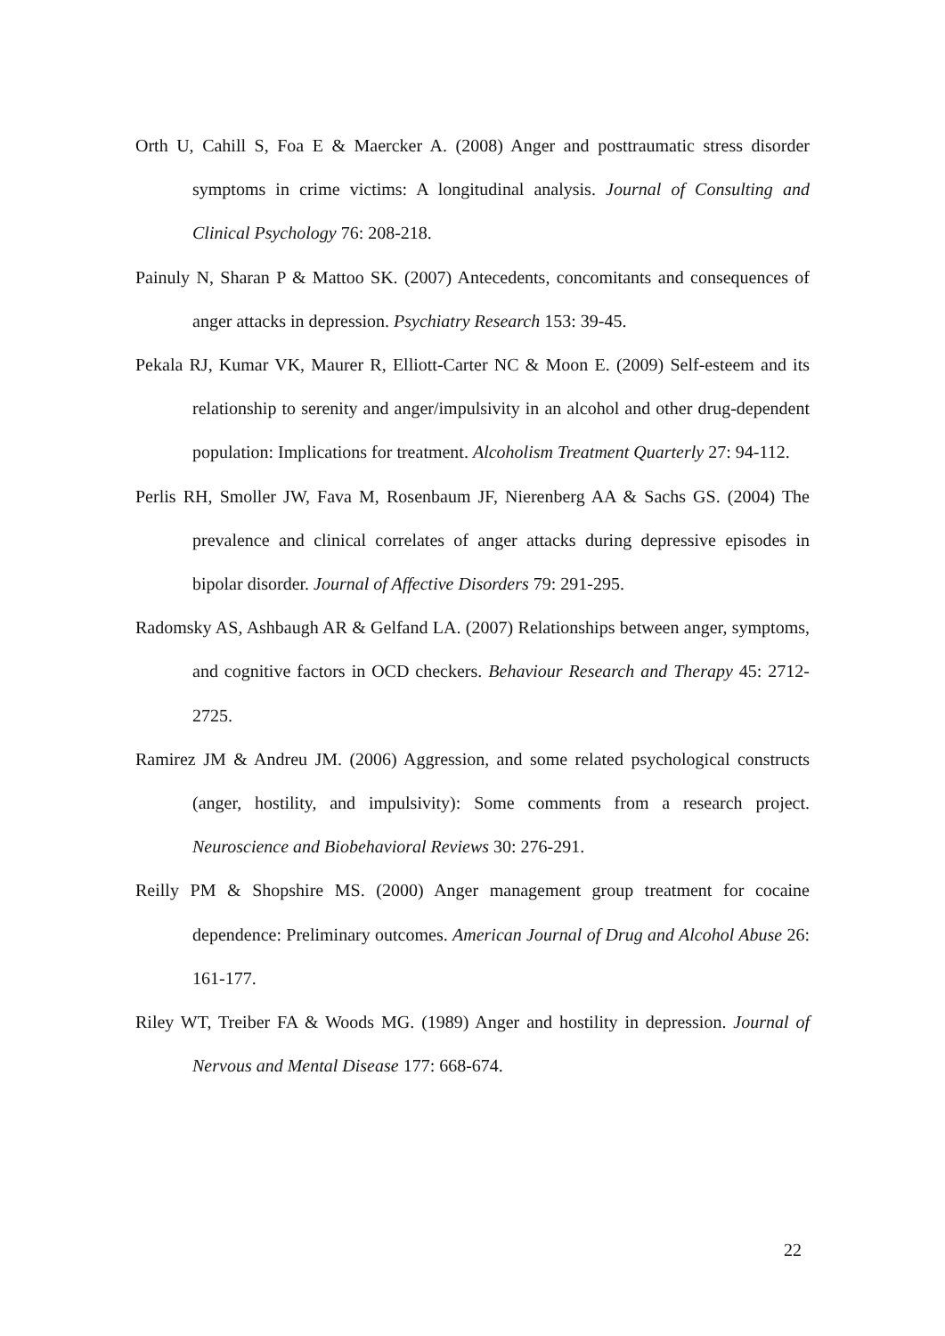Orth U, Cahill S, Foa E & Maercker A. (2008) Anger and posttraumatic stress disorder symptoms in crime victims: A longitudinal analysis. Journal of Consulting and Clinical Psychology 76: 208-218.
Painuly N, Sharan P & Mattoo SK. (2007) Antecedents, concomitants and consequences of anger attacks in depression. Psychiatry Research 153: 39-45.
Pekala RJ, Kumar VK, Maurer R, Elliott-Carter NC & Moon E. (2009) Self-esteem and its relationship to serenity and anger/impulsivity in an alcohol and other drug-dependent population: Implications for treatment. Alcoholism Treatment Quarterly 27: 94-112.
Perlis RH, Smoller JW, Fava M, Rosenbaum JF, Nierenberg AA & Sachs GS. (2004) The prevalence and clinical correlates of anger attacks during depressive episodes in bipolar disorder. Journal of Affective Disorders 79: 291-295.
Radomsky AS, Ashbaugh AR & Gelfand LA. (2007) Relationships between anger, symptoms, and cognitive factors in OCD checkers. Behaviour Research and Therapy 45: 2712-2725.
Ramirez JM & Andreu JM. (2006) Aggression, and some related psychological constructs (anger, hostility, and impulsivity): Some comments from a research project. Neuroscience and Biobehavioral Reviews 30: 276-291.
Reilly PM & Shopshire MS. (2000) Anger management group treatment for cocaine dependence: Preliminary outcomes. American Journal of Drug and Alcohol Abuse 26: 161-177.
Riley WT, Treiber FA & Woods MG. (1989) Anger and hostility in depression. Journal of Nervous and Mental Disease 177: 668-674.
22